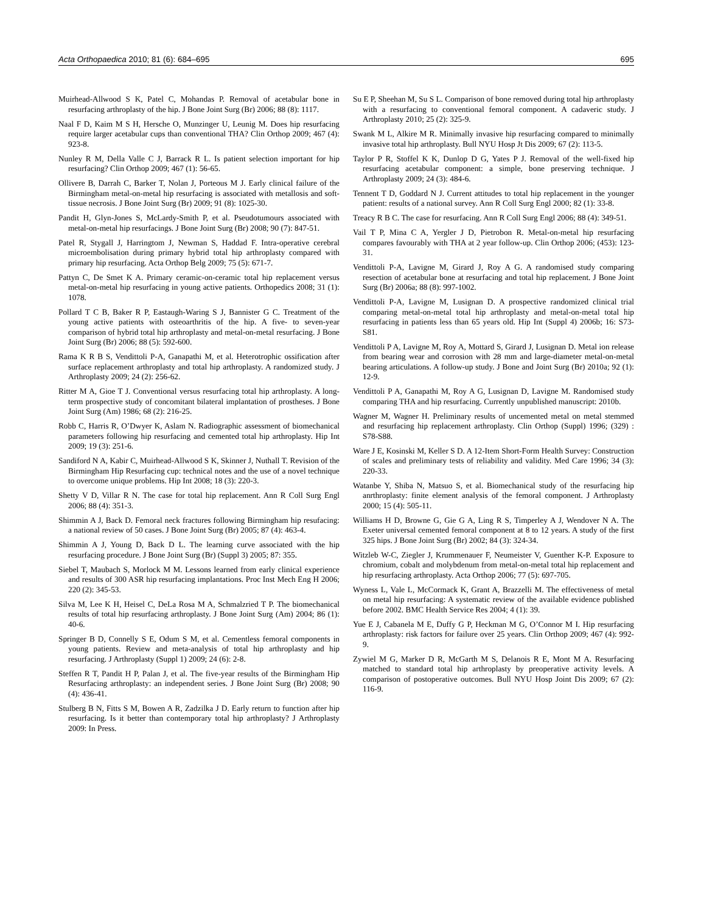Acta Orthopaedica 2010; 81 (6): 684–695 695
Muirhead-Allwood S K, Patel C, Mohandas P. Removal of acetabular bone in resurfacing arthroplasty of the hip. J Bone Joint Surg (Br) 2006; 88 (8): 1117.
Naal F D, Kaim M S H, Hersche O, Munzinger U, Leunig M. Does hip resurfacing require larger acetabular cups than conventional THA? Clin Orthop 2009; 467 (4): 923-8.
Nunley R M, Della Valle C J, Barrack R L. Is patient selection important for hip resurfacing? Clin Orthop 2009; 467 (1): 56-65.
Ollivere B, Darrah C, Barker T, Nolan J, Porteous M J. Early clinical failure of the Birmingham metal-on-metal hip resurfacing is associated with metallosis and soft-tissue necrosis. J Bone Joint Surg (Br) 2009; 91 (8): 1025-30.
Pandit H, Glyn-Jones S, McLardy-Smith P, et al. Pseudotumours associated with metal-on-metal hip resurfacings. J Bone Joint Surg (Br) 2008; 90 (7): 847-51.
Patel R, Stygall J, Harringtom J, Newman S, Haddad F. Intra-operative cerebral microembolisation during primary hybrid total hip arthroplasty compared with primary hip resurfacing. Acta Orthop Belg 2009; 75 (5): 671-7.
Pattyn C, De Smet K A. Primary ceramic-on-ceramic total hip replacement versus metal-on-metal hip resurfacing in young active patients. Orthopedics 2008; 31 (1): 1078.
Pollard T C B, Baker R P, Eastaugh-Waring S J, Bannister G C. Treatment of the young active patients with osteoarthritis of the hip. A five- to seven-year comparison of hybrid total hip arthroplasty and metal-on-metal resurfacing. J Bone Joint Surg (Br) 2006; 88 (5): 592-600.
Rama K R B S, Vendittoli P-A, Ganapathi M, et al. Heterotrophic ossification after surface replacement arthroplasty and total hip arthroplasty. A randomized study. J Arthroplasty 2009; 24 (2): 256-62.
Ritter M A, Gioe T J. Conventional versus resurfacing total hip arthroplasty. A long-term prospective study of concomitant bilateral implantation of prostheses. J Bone Joint Surg (Am) 1986; 68 (2): 216-25.
Robb C, Harris R, O’Dwyer K, Aslam N. Radiographic assessment of biomechanical parameters following hip resurfacing and cemented total hip arthroplasty. Hip Int 2009; 19 (3): 251-6.
Sandiford N A, Kabir C, Muirhead-Allwood S K, Skinner J, Nuthall T. Revision of the Birmingham Hip Resurfacing cup: technical notes and the use of a novel technique to overcome unique problems. Hip Int 2008; 18 (3): 220-3.
Shetty V D, Villar R N. The case for total hip replacement. Ann R Coll Surg Engl 2006; 88 (4): 351-3.
Shimmin A J, Back D. Femoral neck fractures following Birmingham hip resufacing: a national review of 50 cases. J Bone Joint Surg (Br) 2005; 87 (4): 463-4.
Shimmin A J, Young D, Back D L. The learning curve associated with the hip resurfacing procedure. J Bone Joint Surg (Br) (Suppl 3) 2005; 87: 355.
Siebel T, Maubach S, Morlock M M. Lessons learned from early clinical experience and results of 300 ASR hip resurfacing implantations. Proc Inst Mech Eng H 2006; 220 (2): 345-53.
Silva M, Lee K H, Heisel C, DeLa Rosa M A, Schmalzried T P. The biomechanical results of total hip resurfacing arthroplasty. J Bone Joint Surg (Am) 2004; 86 (1): 40-6.
Springer B D, Connelly S E, Odum S M, et al. Cementless femoral components in young patients. Review and meta-analysis of total hip arthroplasty and hip resurfacing. J Arthroplasty (Suppl 1) 2009; 24 (6): 2-8.
Steffen R T, Pandit H P, Palan J, et al. The five-year results of the Birmingham Hip Resurfacing arthroplasty: an independent series. J Bone Joint Surg (Br) 2008; 90 (4): 436-41.
Stulberg B N, Fitts S M, Bowen A R, Zadzilka J D. Early return to function after hip resurfacing. Is it better than contemporary total hip arthroplasty? J Arthroplasty 2009: In Press.
Su E P, Sheehan M, Su S L. Comparison of bone removed during total hip arthroplasty with a resurfacing to conventional femoral component. A cadaveric study. J Arthroplasty 2010; 25 (2): 325-9.
Swank M L, Alkire M R. Minimally invasive hip resurfacing compared to minimally invasive total hip arthroplasty. Bull NYU Hosp Jt Dis 2009; 67 (2): 113-5.
Taylor P R, Stoffel K K, Dunlop D G, Yates P J. Removal of the well-fixed hip resurfacing acetabular component: a simple, bone preserving technique. J Arthroplasty 2009; 24 (3): 484-6.
Tennent T D, Goddard N J. Current attitudes to total hip replacement in the younger patient: results of a national survey. Ann R Coll Surg Engl 2000; 82 (1): 33-8.
Treacy R B C. The case for resurfacing. Ann R Coll Surg Engl 2006; 88 (4): 349-51.
Vail T P, Mina C A, Yergler J D, Pietrobon R. Metal-on-metal hip resurfacing compares favourably with THA at 2 year follow-up. Clin Orthop 2006; (453): 123-31.
Vendittoli P-A, Lavigne M, Girard J, Roy A G. A randomised study comparing resection of acetabular bone at resurfacing and total hip replacement. J Bone Joint Surg (Br) 2006a; 88 (8): 997-1002.
Vendittoli P-A, Lavigne M, Lusignan D. A prospective randomized clinical trial comparing metal-on-metal total hip arthroplasty and metal-on-metal total hip resurfacing in patients less than 65 years old. Hip Int (Suppl 4) 2006b; 16: S73-S81.
Vendittoli P A, Lavigne M, Roy A, Mottard S, Girard J, Lusignan D. Metal ion release from bearing wear and corrosion with 28 mm and large-diameter metal-on-metal bearing articulations. A follow-up study. J Bone and Joint Surg (Br) 2010a; 92 (1): 12-9.
Vendittoli P A, Ganapathi M, Roy A G, Lusignan D, Lavigne M. Randomised study comparing THA and hip resurfacing. Currently unpublished manuscript: 2010b.
Wagner M, Wagner H. Preliminary results of uncemented metal on metal stemmed and resurfacing hip replacement arthroplasty. Clin Orthop (Suppl) 1996; (329) : S78-S88.
Ware J E, Kosinski M, Keller S D. A 12-Item Short-Form Health Survey: Construction of scales and preliminary tests of reliability and validity. Med Care 1996; 34 (3): 220-33.
Watanbe Y, Shiba N, Matsuo S, et al. Biomechanical study of the resurfacing hip anrthroplasty: finite element analysis of the femoral component. J Arthroplasty 2000; 15 (4): 505-11.
Williams H D, Browne G, Gie G A, Ling R S, Timperley A J, Wendover N A. The Exeter universal cemented femoral component at 8 to 12 years. A study of the first 325 hips. J Bone Joint Surg (Br) 2002; 84 (3): 324-34.
Witzleb W-C, Ziegler J, Krummenauer F, Neumeister V, Guenther K-P. Exposure to chromium, cobalt and molybdenum from metal-on-metal total hip replacement and hip resurfacing arthroplasty. Acta Orthop 2006; 77 (5): 697-705.
Wyness L, Vale L, McCormack K, Grant A, Brazzelli M. The effectiveness of metal on metal hip resurfacing: A systematic review of the available evidence published before 2002. BMC Health Service Res 2004; 4 (1): 39.
Yue E J, Cabanela M E, Duffy G P, Heckman M G, O’Connor M I. Hip resurfacing arthroplasty: risk factors for failure over 25 years. Clin Orthop 2009; 467 (4): 992-9.
Zywiel M G, Marker D R, McGarth M S, Delanois R E, Mont M A. Resurfacing matched to standard total hip arthroplasty by preoperative activity levels. A comparison of postoperative outcomes. Bull NYU Hosp Joint Dis 2009; 67 (2): 116-9.